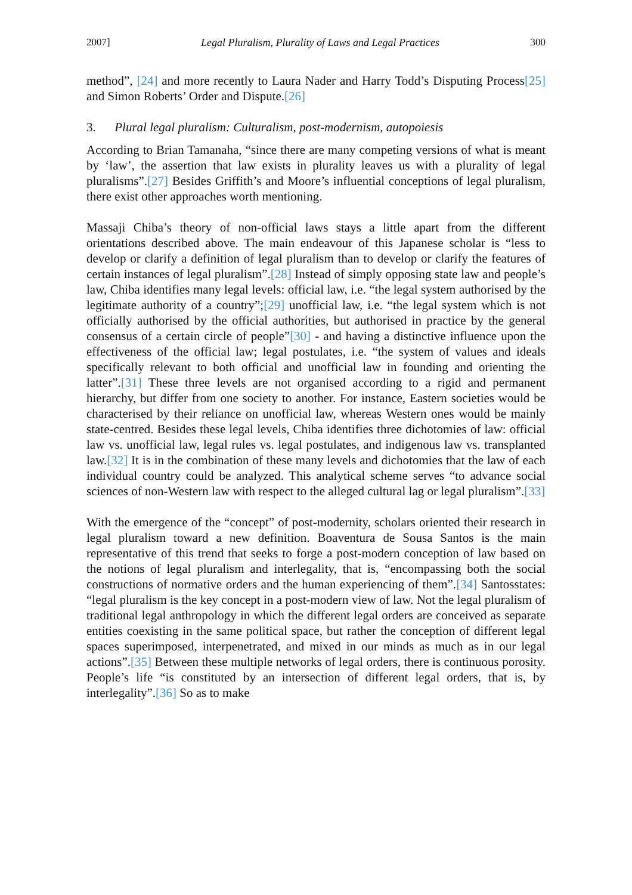2007] Legal Pluralism, Plurality of Laws and Legal Practices 300
method”, [24] and more recently to Laura Nader and Harry Todd’s Disputing Process[25] and Simon Roberts’ Order and Dispute.[26]
3. Plural legal pluralism: Culturalism, post-modernism, autopoiesis
According to Brian Tamanaha, “since there are many competing versions of what is meant by ‘law’, the assertion that law exists in plurality leaves us with a plurality of legal pluralisms”.[27] Besides Griffith’s and Moore’s influential conceptions of legal pluralism, there exist other approaches worth mentioning.
Massaji Chiba’s theory of non-official laws stays a little apart from the different orientations described above. The main endeavour of this Japanese scholar is “less to develop or clarify a definition of legal pluralism than to develop or clarify the features of certain instances of legal pluralism”.[28] Instead of simply opposing state law and people’s law, Chiba identifies many legal levels: official law, i.e. “the legal system authorised by the legitimate authority of a country”;[29] unofficial law, i.e. “the legal system which is not officially authorised by the official authorities, but authorised in practice by the general consensus of a certain circle of people”[30] - and having a distinctive influence upon the effectiveness of the official law; legal postulates, i.e. “the system of values and ideals specifically relevant to both official and unofficial law in founding and orienting the latter”.[31] These three levels are not organised according to a rigid and permanent hierarchy, but differ from one society to another. For instance, Eastern societies would be characterised by their reliance on unofficial law, whereas Western ones would be mainly state-centred. Besides these legal levels, Chiba identifies three dichotomies of law: official law vs. unofficial law, legal rules vs. legal postulates, and indigenous law vs. transplanted law.[32] It is in the combination of these many levels and dichotomies that the law of each individual country could be analyzed. This analytical scheme serves “to advance social sciences of non-Western law with respect to the alleged cultural lag or legal pluralism”.[33]
With the emergence of the “concept” of post-modernity, scholars oriented their research in legal pluralism toward a new definition. Boaventura de Sousa Santos is the main representative of this trend that seeks to forge a post-modern conception of law based on the notions of legal pluralism and interlegality, that is, “encompassing both the social constructions of normative orders and the human experiencing of them”.[34] Santosstates: “legal pluralism is the key concept in a post-modern view of law. Not the legal pluralism of traditional legal anthropology in which the different legal orders are conceived as separate entities coexisting in the same political space, but rather the conception of different legal spaces superimposed, interpenetrated, and mixed in our minds as much as in our legal actions”.[35] Between these multiple networks of legal orders, there is continuous porosity. People’s life “is constituted by an intersection of different legal orders, that is, by interlegality”.[36] So as to make